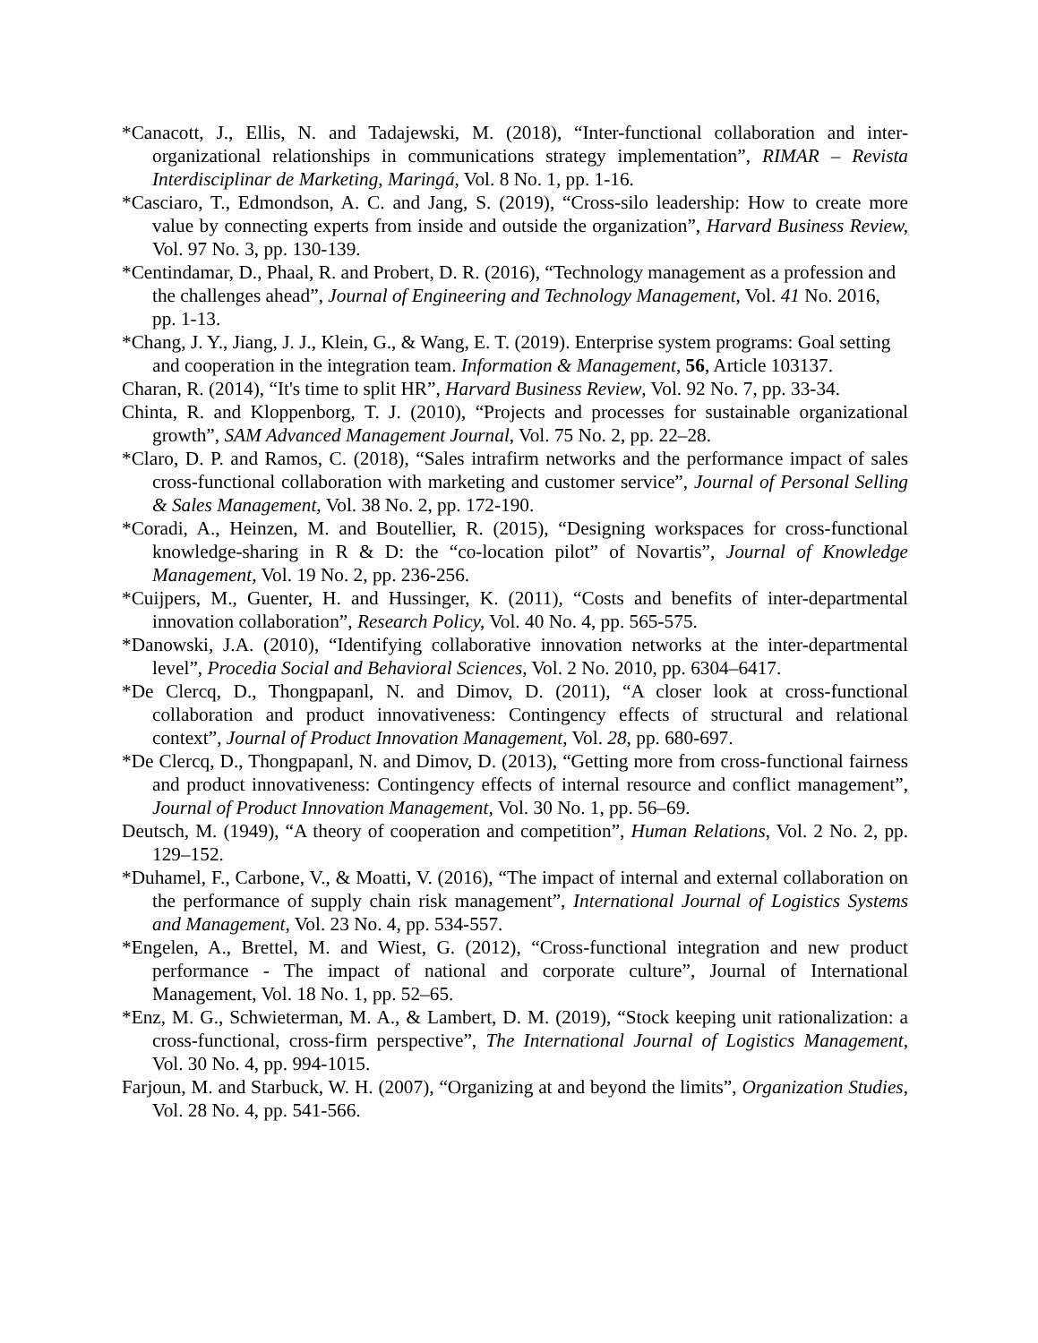*Canacott, J., Ellis, N. and Tadajewski, M. (2018), “Inter-functional collaboration and inter-organizational relationships in communications strategy implementation”, RIMAR – Revista Interdisciplinar de Marketing, Maringá, Vol. 8 No. 1, pp. 1-16.
*Casciaro, T., Edmondson, A. C. and Jang, S. (2019), “Cross-silo leadership: How to create more value by connecting experts from inside and outside the organization”, Harvard Business Review, Vol. 97 No. 3, pp. 130-139.
*Centindamar, D., Phaal, R. and Probert, D. R. (2016), “Technology management as a profession and the challenges ahead”, Journal of Engineering and Technology Management, Vol. 41 No. 2016, pp. 1-13.
*Chang, J. Y., Jiang, J. J., Klein, G., & Wang, E. T. (2019). Enterprise system programs: Goal setting and cooperation in the integration team. Information & Management, 56, Article 103137.
Charan, R. (2014), “It's time to split HR”, Harvard Business Review, Vol. 92 No. 7, pp. 33-34.
Chinta, R. and Kloppenborg, T. J. (2010), “Projects and processes for sustainable organizational growth”, SAM Advanced Management Journal, Vol. 75 No. 2, pp. 22–28.
*Claro, D. P. and Ramos, C. (2018), “Sales intrafirm networks and the performance impact of sales cross-functional collaboration with marketing and customer service”, Journal of Personal Selling & Sales Management, Vol. 38 No. 2, pp. 172-190.
*Coradi, A., Heinzen, M. and Boutellier, R. (2015), “Designing workspaces for cross-functional knowledge-sharing in R & D: the “co-location pilot” of Novartis”, Journal of Knowledge Management, Vol. 19 No. 2, pp. 236-256.
*Cuijpers, M., Guenter, H. and Hussinger, K. (2011), “Costs and benefits of inter-departmental innovation collaboration”, Research Policy, Vol. 40 No. 4, pp. 565-575.
*Danowski, J.A. (2010), “Identifying collaborative innovation networks at the inter-departmental level”, Procedia Social and Behavioral Sciences, Vol. 2 No. 2010, pp. 6304–6417.
*De Clercq, D., Thongpapanl, N. and Dimov, D. (2011), “A closer look at cross-functional collaboration and product innovativeness: Contingency effects of structural and relational context”, Journal of Product Innovation Management, Vol. 28, pp. 680-697.
*De Clercq, D., Thongpapanl, N. and Dimov, D. (2013), “Getting more from cross-functional fairness and product innovativeness: Contingency effects of internal resource and conflict management”, Journal of Product Innovation Management, Vol. 30 No. 1, pp. 56–69.
Deutsch, M. (1949), “A theory of cooperation and competition”, Human Relations, Vol. 2 No. 2, pp. 129–152.
*Duhamel, F., Carbone, V., & Moatti, V. (2016), “The impact of internal and external collaboration on the performance of supply chain risk management”, International Journal of Logistics Systems and Management, Vol. 23 No. 4, pp. 534-557.
*Engelen, A., Brettel, M. and Wiest, G. (2012), “Cross-functional integration and new product performance - The impact of national and corporate culture”, Journal of International Management, Vol. 18 No. 1, pp. 52–65.
*Enz, M. G., Schwieterman, M. A., & Lambert, D. M. (2019), “Stock keeping unit rationalization: a cross-functional, cross-firm perspective”, The International Journal of Logistics Management, Vol. 30 No. 4, pp. 994-1015.
Farjoun, M. and Starbuck, W. H. (2007), “Organizing at and beyond the limits”, Organization Studies, Vol. 28 No. 4, pp. 541-566.